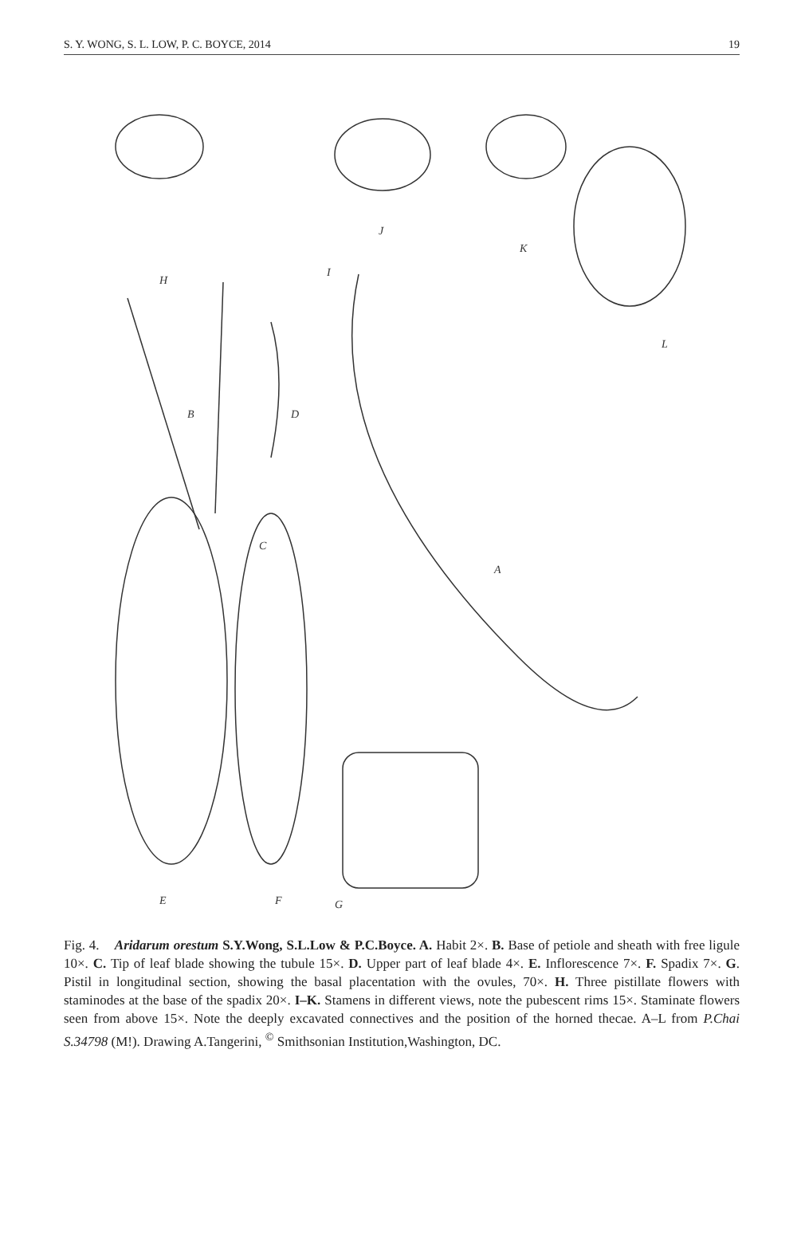S. Y. WONG, S. L. LOW, P. C. BOYCE, 2014 19
H
I
J
K
L
B
D
C
A
E
F
G
Fig. 4. Aridarum orestum S.Y.Wong, S.L.Low & P.C.Boyce. A. Habit 2×. B. Base of petiole and sheath with free ligule 10×. C. Tip of leaf blade showing the tubule 15×. D. Upper part of leaf blade 4×. E. Inflorescence 7×. F. Spadix 7×. G. Pistil in longitudinal section, showing the basal placentation with the ovules, 70×. H. Three pistillate flowers with staminodes at the base of the spadix 20×. I–K. Stamens in different views, note the pubescent rims 15×. Staminate flowers seen from above 15×. Note the deeply excavated connectives and the position of the horned thecae. A–L from P.Chai S.34798 (M!). Drawing A.Tangerini, <sup>©</sup> Smithsonian Institution,Washington, DC.